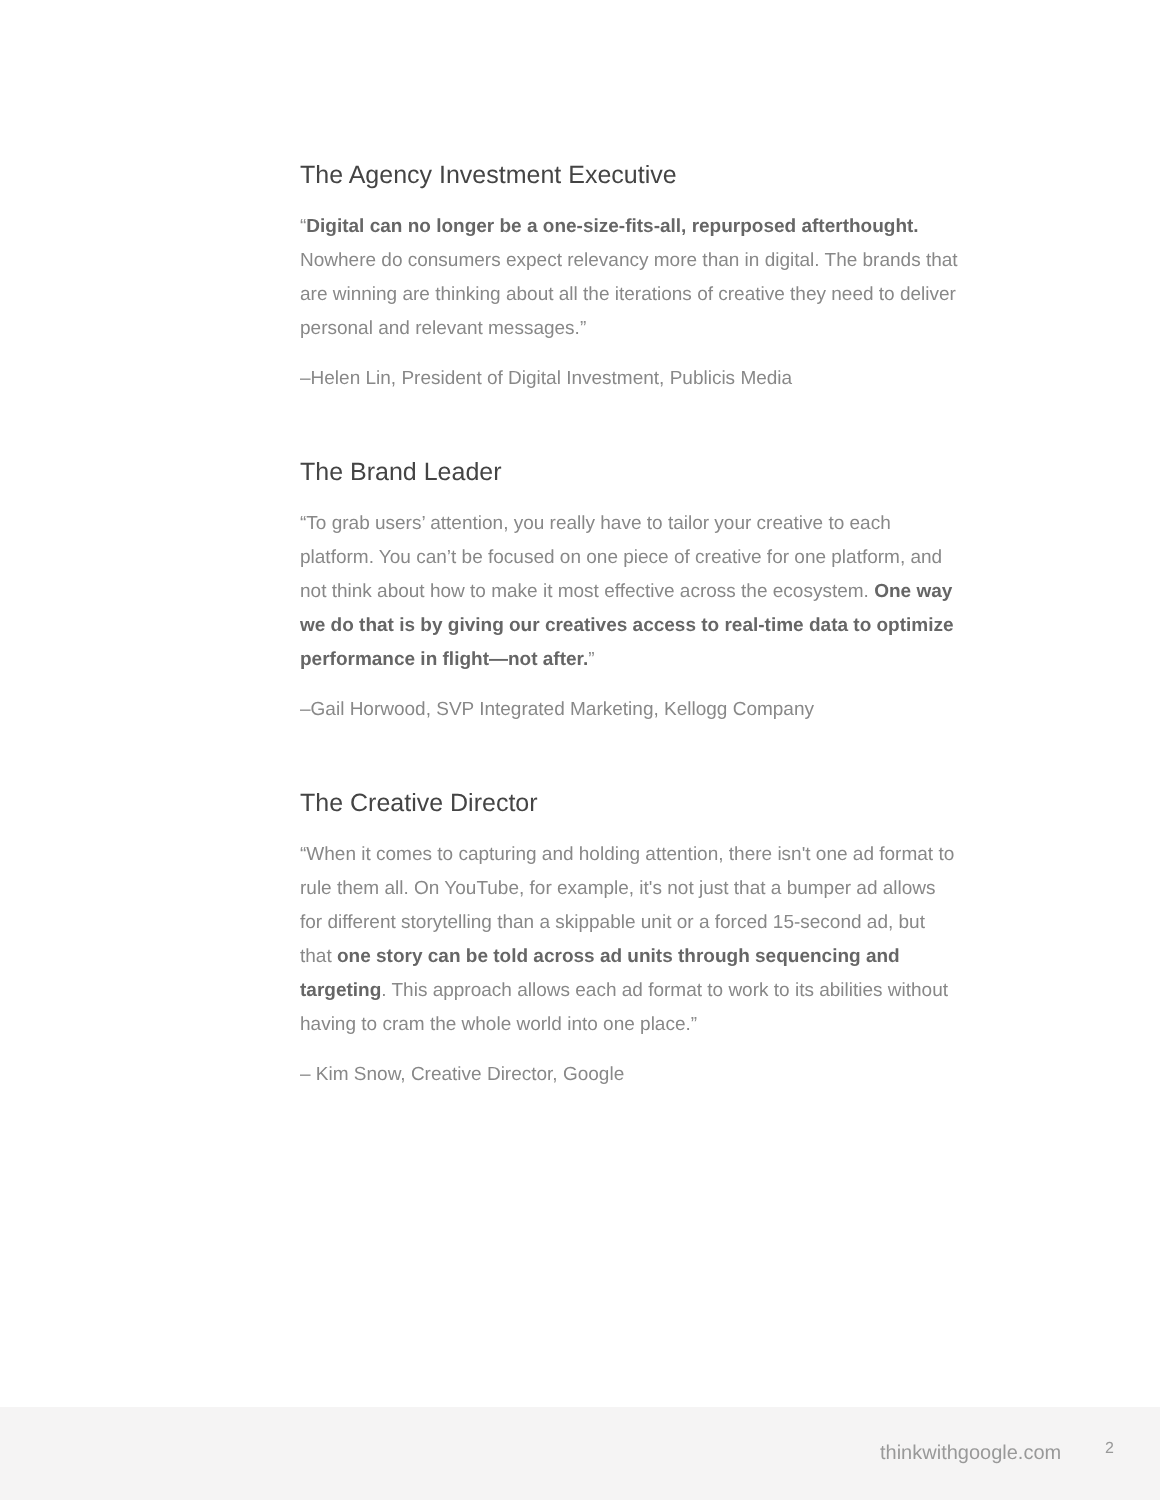The Agency Investment Executive
“Digital can no longer be a one-size-fits-all, repurposed afterthought. Nowhere do consumers expect relevancy more than in digital. The brands that are winning are thinking about all the iterations of creative they need to deliver personal and relevant messages.”
–Helen Lin, President of Digital Investment, Publicis Media
The Brand Leader
“To grab users’ attention, you really have to tailor your creative to each platform. You can’t be focused on one piece of creative for one platform, and not think about how to make it most effective across the ecosystem. One way we do that is by giving our creatives access to real-time data to optimize performance in flight—not after.”
–Gail Horwood, SVP Integrated Marketing, Kellogg Company
The Creative Director
“When it comes to capturing and holding attention, there isn't one ad format to rule them all. On YouTube, for example, it's not just that a bumper ad allows for different storytelling than a skippable unit or a forced 15-second ad, but that one story can be told across ad units through sequencing and targeting. This approach allows each ad format to work to its abilities without having to cram the whole world into one place.”
– Kim Snow, Creative Director, Google
thinkwithgoogle.com 2